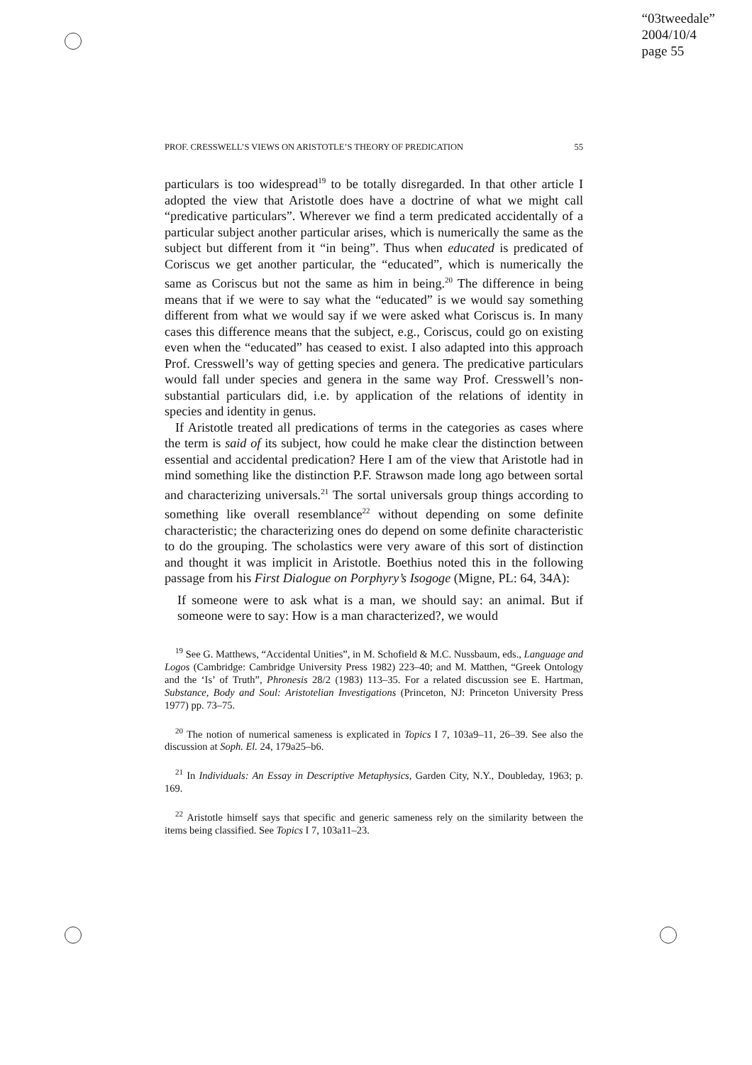“03tweedale”
2004/10/4
page 55
PROF. CRESSWELL’S VIEWS ON ARISTOTLE’S THEORY OF PREDICATION 55
particulars is too widespread<sup>19</sup> to be totally disregarded. In that other article I adopted the view that Aristotle does have a doctrine of what we might call “predicative particulars”. Wherever we find a term predicated accidentally of a particular subject another particular arises, which is numerically the same as the subject but different from it “in being”. Thus when educated is predicated of Coriscus we get another particular, the “educated”, which is numerically the same as Coriscus but not the same as him in being.<sup>20</sup> The difference in being means that if we were to say what the “educated” is we would say something different from what we would say if we were asked what Coriscus is. In many cases this difference means that the subject, e.g., Coriscus, could go on existing even when the “educated” has ceased to exist. I also adapted into this approach Prof. Cresswell’s way of getting species and genera. The predicative particulars would fall under species and genera in the same way Prof. Cresswell’s non-substantial particulars did, i.e. by application of the relations of identity in species and identity in genus.
If Aristotle treated all predications of terms in the categories as cases where the term is said of its subject, how could he make clear the distinction between essential and accidental predication? Here I am of the view that Aristotle had in mind something like the distinction P.F. Strawson made long ago between sortal and characterizing universals.<sup>21</sup> The sortal universals group things according to something like overall resemblance<sup>22</sup> without depending on some definite characteristic; the characterizing ones do depend on some definite characteristic to do the grouping. The scholastics were very aware of this sort of distinction and thought it was implicit in Aristotle. Boethius noted this in the following passage from his First Dialogue on Porphyry’s Isogoge (Migne, PL: 64, 34A):
If someone were to ask what is a man, we should say: an animal. But if someone were to say: How is a man characterized?, we would
<sup>19</sup> See G. Matthews, “Accidental Unities”, in M. Schofield & M.C. Nussbaum, eds., Language and Logos (Cambridge: Cambridge University Press 1982) 223–40; and M. Matthen, “Greek Ontology and the ‘Is’ of Truth”, Phronesis 28/2 (1983) 113–35. For a related discussion see E. Hartman, Substance, Body and Soul: Aristotelian Investigations (Princeton, NJ: Princeton University Press 1977) pp. 73–75.
<sup>20</sup> The notion of numerical sameness is explicated in Topics I 7, 103a9–11, 26–39. See also the discussion at Soph. El. 24, 179a25–b6.
<sup>21</sup> In Individuals: An Essay in Descriptive Metaphysics, Garden City, N.Y., Doubleday, 1963; p. 169.
<sup>22</sup> Aristotle himself says that specific and generic sameness rely on the similarity between the items being classified. See Topics I 7, 103a11–23.